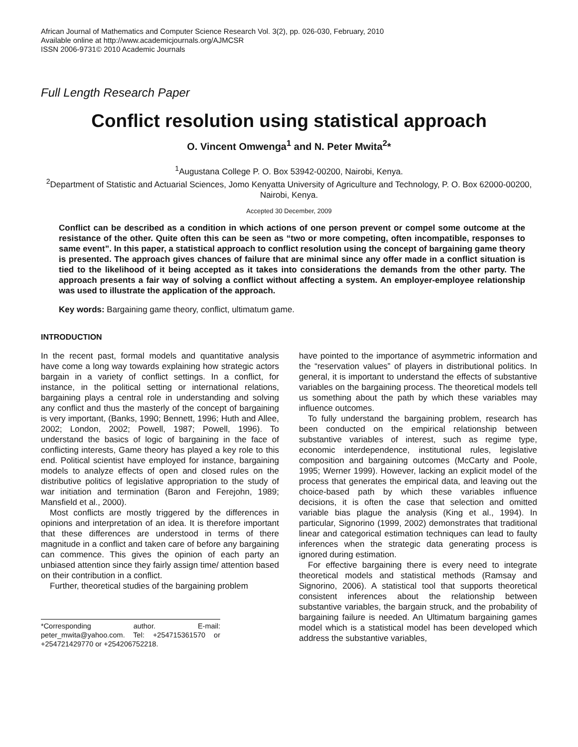African Journal of Mathematics and Computer Science Research Vol. 3(2), pp. 026-030, February, 2010
Available online at http://www.academicjournals.org/AJMCSR
ISSN 2006-9731© 2010 Academic Journals
Full Length Research Paper
Conflict resolution using statistical approach
O. Vincent Omwenga<sup>1</sup> and N. Peter Mwita<sup>2</sup>*
<sup>1</sup> Augustana College P. O. Box 53942-00200, Nairobi, Kenya.
<sup>2</sup> Department of Statistic and Actuarial Sciences, Jomo Kenyatta University of Agriculture and Technology, P. O. Box 62000-00200, Nairobi, Kenya.
Accepted 30 December, 2009
Conflict can be described as a condition in which actions of one person prevent or compel some outcome at the resistance of the other. Quite often this can be seen as “two or more competing, often incompatible, responses to same event”. In this paper, a statistical approach to conflict resolution using the concept of bargaining game theory is presented. The approach gives chances of failure that are minimal since any offer made in a conflict situation is tied to the likelihood of it being accepted as it takes into considerations the demands from the other party. The approach presents a fair way of solving a conflict without affecting a system. An employer-employee relationship was used to illustrate the application of the approach.
Key words: Bargaining game theory, conflict, ultimatum game.
INTRODUCTION
In the recent past, formal models and quantitative analysis have come a long way towards explaining how strategic actors bargain in a variety of conflict settings. In a conflict, for instance, in the political setting or international relations, bargaining plays a central role in understanding and solving any conflict and thus the masterly of the concept of bargaining is very important, (Banks, 1990; Bennett, 1996; Huth and Allee, 2002; London, 2002; Powell, 1987; Powell, 1996). To understand the basics of logic of bargaining in the face of conflicting interests, Game theory has played a key role to this end. Political scientist have employed for instance, bargaining models to analyze effects of open and closed rules on the distributive politics of legislative appropriation to the study of war initiation and termination (Baron and Ferejohn, 1989; Mansfield et al., 2000).
Most conflicts are mostly triggered by the differences in opinions and interpretation of an idea. It is therefore important that these differences are understood in terms of there magnitude in a conflict and taken care of before any bargaining can commence. This gives the opinion of each party an unbiased attention since they fairly assign time/ attention based on their contribution in a conflict.
Further, theoretical studies of the bargaining problem
*Corresponding author. E-mail: peter_mwita@yahoo.com. Tel: +254715361570 or +254721429770 or +254206752218.
have pointed to the importance of asymmetric information and the “reservation values” of players in distributional politics. In general, it is important to understand the effects of substantive variables on the bargaining process. The theoretical models tell us something about the path by which these variables may influence outcomes.
To fully understand the bargaining problem, research has been conducted on the empirical relationship between substantive variables of interest, such as regime type, economic interdependence, institutional rules, legislative composition and bargaining outcomes (McCarty and Poole, 1995; Werner 1999). However, lacking an explicit model of the process that generates the empirical data, and leaving out the choice-based path by which these variables influence decisions, it is often the case that selection and omitted variable bias plague the analysis (King et al., 1994). In particular, Signorino (1999, 2002) demonstrates that traditional linear and categorical estimation techniques can lead to faulty inferences when the strategic data generating process is ignored during estimation.
For effective bargaining there is every need to integrate theoretical models and statistical methods (Ramsay and Signorino, 2006). A statistical tool that supports theoretical consistent inferences about the relationship between substantive variables, the bargain struck, and the probability of bargaining failure is needed. An Ultimatum bargaining games model which is a statistical model has been developed which address the substantive variables,